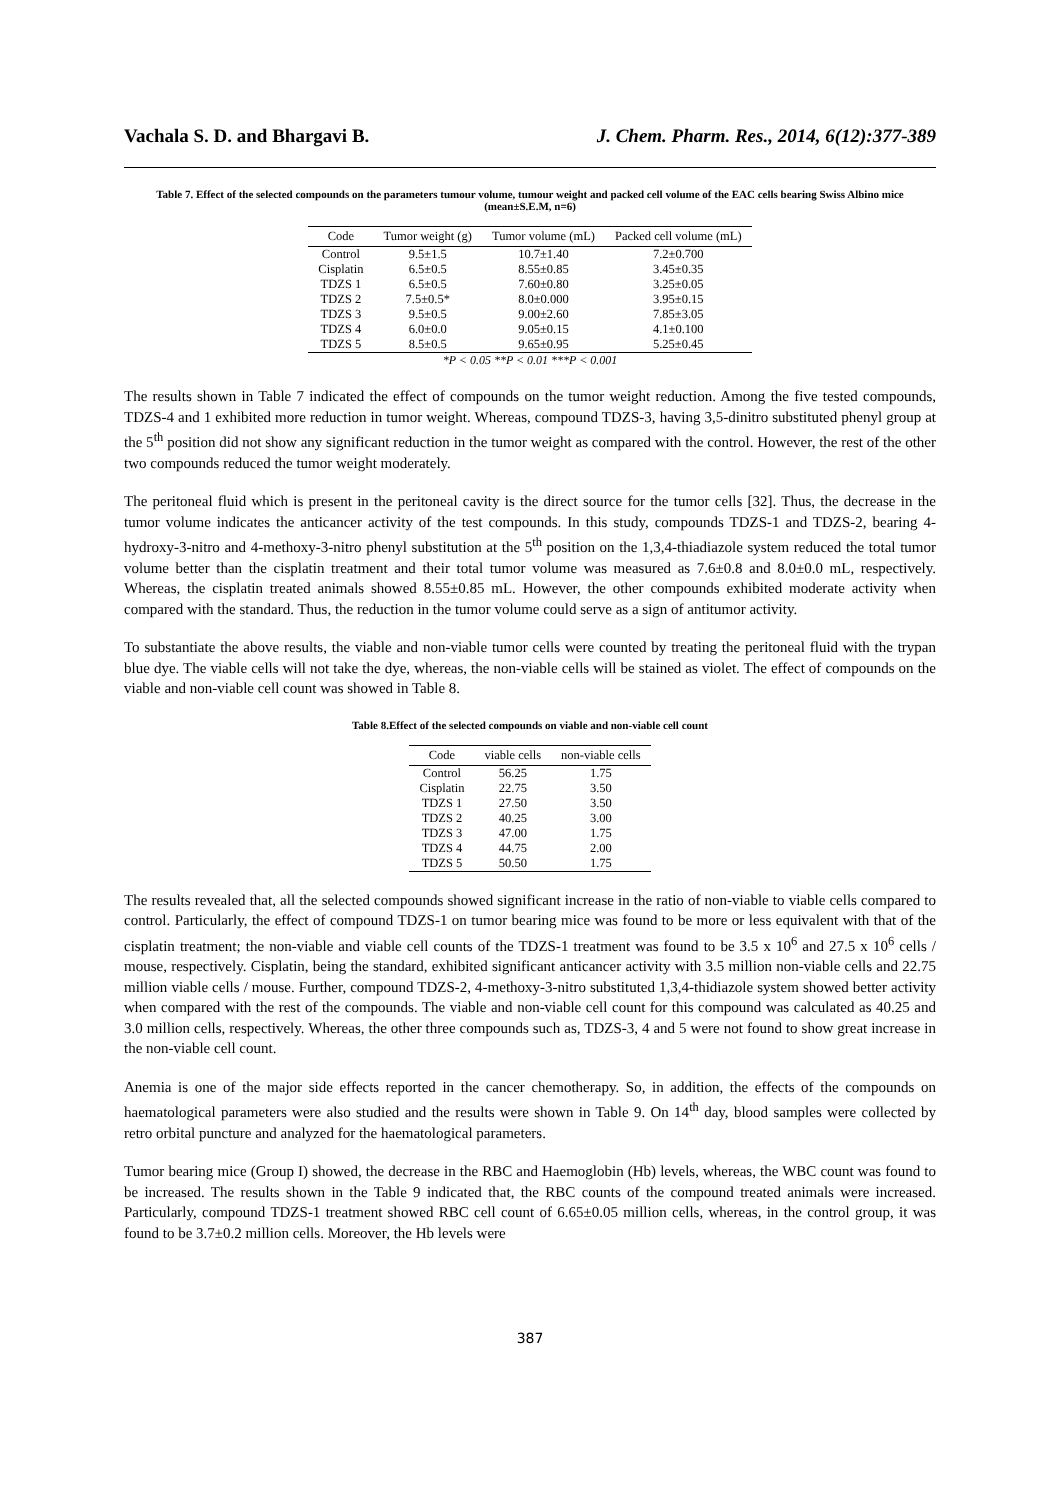Vachala S. D. and Bhargavi B. J. Chem. Pharm. Res., 2014, 6(12):377-389
Table 7. Effect of the selected compounds on the parameters tumour volume, tumour weight and packed cell volume of the EAC cells bearing Swiss Albino mice (mean±S.E.M, n=6)
| Code | Tumor weight (g) | Tumor volume (mL) | Packed cell volume (mL) |
| --- | --- | --- | --- |
| Control | 9.5±1.5 | 10.7±1.40 | 7.2±0.700 |
| Cisplatin | 6.5±0.5 | 8.55±0.85 | 3.45±0.35 |
| TDZS 1 | 6.5±0.5 | 7.60±0.80 | 3.25±0.05 |
| TDZS 2 | 7.5±0.5* | 8.0±0.000 | 3.95±0.15 |
| TDZS 3 | 9.5±0.5 | 9.00±2.60 | 7.85±3.05 |
| TDZS 4 | 6.0±0.0 | 9.05±0.15 | 4.1±0.100 |
| TDZS 5 | 8.5±0.5 | 9.65±0.95 | 5.25±0.45 |
*P < 0.05 **P < 0.01 ***P < 0.001
The results shown in Table 7 indicated the effect of compounds on the tumor weight reduction. Among the five tested compounds, TDZS-4 and 1 exhibited more reduction in tumor weight. Whereas, compound TDZS-3, having 3,5-dinitro substituted phenyl group at the 5<sup>th</sup> position did not show any significant reduction in the tumor weight as compared with the control. However, the rest of the other two compounds reduced the tumor weight moderately.
The peritoneal fluid which is present in the peritoneal cavity is the direct source for the tumor cells [32]. Thus, the decrease in the tumor volume indicates the anticancer activity of the test compounds. In this study, compounds TDZS-1 and TDZS-2, bearing 4-hydroxy-3-nitro and 4-methoxy-3-nitro phenyl substitution at the 5<sup>th</sup> position on the 1,3,4-thiadiazole system reduced the total tumor volume better than the cisplatin treatment and their total tumor volume was measured as 7.6±0.8 and 8.0±0.0 mL, respectively. Whereas, the cisplatin treated animals showed 8.55±0.85 mL. However, the other compounds exhibited moderate activity when compared with the standard. Thus, the reduction in the tumor volume could serve as a sign of antitumor activity.
To substantiate the above results, the viable and non-viable tumor cells were counted by treating the peritoneal fluid with the trypan blue dye. The viable cells will not take the dye, whereas, the non-viable cells will be stained as violet. The effect of compounds on the viable and non-viable cell count was showed in Table 8.
Table 8.Effect of the selected compounds on viable and non-viable cell count
| Code | viable cells | non-viable cells |
| --- | --- | --- |
| Control | 56.25 | 1.75 |
| Cisplatin | 22.75 | 3.50 |
| TDZS 1 | 27.50 | 3.50 |
| TDZS 2 | 40.25 | 3.00 |
| TDZS 3 | 47.00 | 1.75 |
| TDZS 4 | 44.75 | 2.00 |
| TDZS 5 | 50.50 | 1.75 |
The results revealed that, all the selected compounds showed significant increase in the ratio of non-viable to viable cells compared to control. Particularly, the effect of compound TDZS-1 on tumor bearing mice was found to be more or less equivalent with that of the cisplatin treatment; the non-viable and viable cell counts of the TDZS-1 treatment was found to be 3.5 x 10<sup>6</sup> and 27.5 x 10<sup>6</sup> cells / mouse, respectively. Cisplatin, being the standard, exhibited significant anticancer activity with 3.5 million non-viable cells and 22.75 million viable cells / mouse. Further, compound TDZS-2, 4-methoxy-3-nitro substituted 1,3,4-thidiazole system showed better activity when compared with the rest of the compounds. The viable and non-viable cell count for this compound was calculated as 40.25 and 3.0 million cells, respectively. Whereas, the other three compounds such as, TDZS-3, 4 and 5 were not found to show great increase in the non-viable cell count.
Anemia is one of the major side effects reported in the cancer chemotherapy. So, in addition, the effects of the compounds on haematological parameters were also studied and the results were shown in Table 9. On 14<sup>th</sup> day, blood samples were collected by retro orbital puncture and analyzed for the haematological parameters.
Tumor bearing mice (Group I) showed, the decrease in the RBC and Haemoglobin (Hb) levels, whereas, the WBC count was found to be increased. The results shown in the Table 9 indicated that, the RBC counts of the compound treated animals were increased. Particularly, compound TDZS-1 treatment showed RBC cell count of 6.65±0.05 million cells, whereas, in the control group, it was found to be 3.7±0.2 million cells. Moreover, the Hb levels were
387